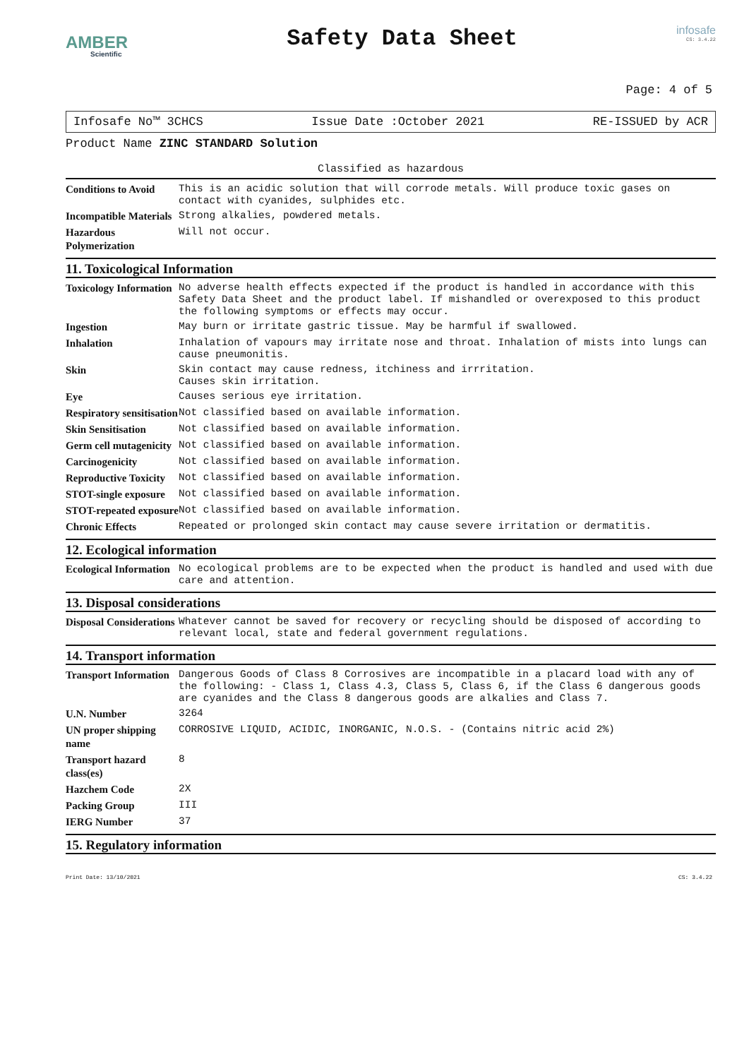AMBER
Scientific
Safety Data Sheet
infosafe
CS: 3.4.22
Page: 4 of 5
Infosafe No™ 3CHCS Issue Date :October 2021 RE-ISSUED by ACR
Product Name ZINC STANDARD Solution
Classified as hazardous
| Conditions to Avoid | This is an acidic solution that will corrode metals. Will produce toxic gases on contact with cyanides, sulphides etc. |
| Incompatible Materials | Strong alkalies, powdered metals. |
| Hazardous Polymerization | Will not occur. |
11. Toxicological Information
| Toxicology Information | No adverse health effects expected if the product is handled in accordance with this Safety Data Sheet and the product label. If mishandled or overexposed to this product the following symptoms or effects may occur. |
| Ingestion | May burn or irritate gastric tissue. May be harmful if swallowed. |
| Inhalation | Inhalation of vapours may irritate nose and throat. Inhalation of mists into lungs can cause pneumonitis. |
| Skin | Skin contact may cause redness, itchiness and irrritation. Causes skin irritation. |
| Eye | Causes serious eye irritation. |
| Respiratory sensitisation | Not classified based on available information. |
| Skin Sensitisation | Not classified based on available information. |
| Germ cell mutagenicity | Not classified based on available information. |
| Carcinogenicity | Not classified based on available information. |
| Reproductive Toxicity | Not classified based on available information. |
| STOT-single exposure | Not classified based on available information. |
| STOT-repeated exposure | Not classified based on available information. |
| Chronic Effects | Repeated or prolonged skin contact may cause severe irritation or dermatitis. |
12. Ecological information
| Ecological Information | No ecological problems are to be expected when the product is handled and used with due care and attention. |
13. Disposal considerations
| Disposal Considerations | Whatever cannot be saved for recovery or recycling should be disposed of according to relevant local, state and federal government regulations. |
14. Transport information
| Transport Information | Dangerous Goods of Class 8 Corrosives are incompatible in a placard load with any of the following: - Class 1, Class 4.3, Class 5, Class 6, if the Class 6 dangerous goods are cyanides and the Class 8 dangerous goods are alkalies and Class 7. |
| U.N. Number | 3264 |
| UN proper shipping name | CORROSIVE LIQUID, ACIDIC, INORGANIC, N.O.S. - (Contains nitric acid 2%) |
| Transport hazard class(es) | 8 |
| Hazchem Code | 2X |
| Packing Group | III |
| IERG Number | 37 |
15. Regulatory information
Print Date: 13/10/2021 CS: 3.4.22